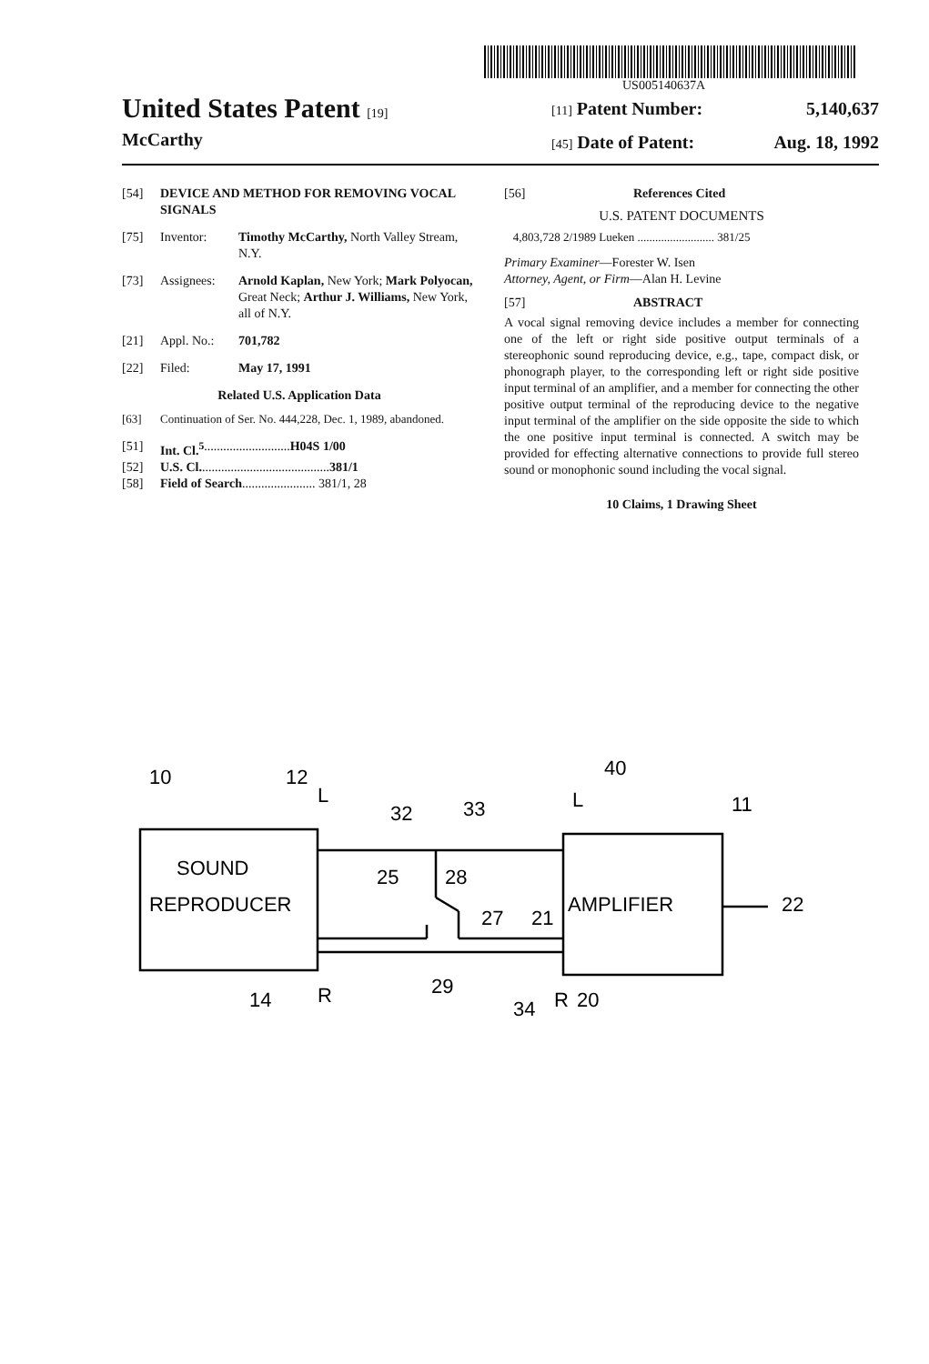US005140637A
United States Patent [19]
McCarthy
[11] Patent Number: 5,140,637
[45] Date of Patent: Aug. 18, 1992
[54] DEVICE AND METHOD FOR REMOVING VOCAL SIGNALS
[75] Inventor: Timothy McCarthy, North Valley Stream, N.Y.
[73] Assignees: Arnold Kaplan, New York; Mark Polyocan, Great Neck; Arthur J. Williams, New York, all of N.Y.
[21] Appl. No.: 701,782
[22] Filed: May 17, 1991
Related U.S. Application Data
[63] Continuation of Ser. No. 444,228, Dec. 1, 1989, abandoned.
[51] Int. Cl.<sup>5</sup> ........................... H04S 1/00
[52] U.S. Cl. ........................................ 381/1
[58] Field of Search ....................... 381/1, 28
[56] References Cited
U.S. PATENT DOCUMENTS
4,803,728 2/1989 Lueken .......................... 381/25
Primary Examiner—Forester W. Isen
Attorney, Agent, or Firm—Alan H. Levine
[57] ABSTRACT
A vocal signal removing device includes a member for connecting one of the left or right side positive output terminals of a stereophonic sound reproducing device, e.g., tape, compact disk, or phonograph player, to the corresponding left or right side positive input terminal of an amplifier, and a member for connecting the other positive output terminal of the reproducing device to the negative input terminal of the amplifier on the side opposite the side to which the one positive input terminal is connected. A switch may be provided for effecting alternative connections to provide full stereo sound or monophonic sound including the vocal signal.
10 Claims, 1 Drawing Sheet
10
12
L
SOUND
REPRODUCER
32
33
40
L
11
25
28
27
21
AMPLIFIER
22
14
R
29
34
R
20